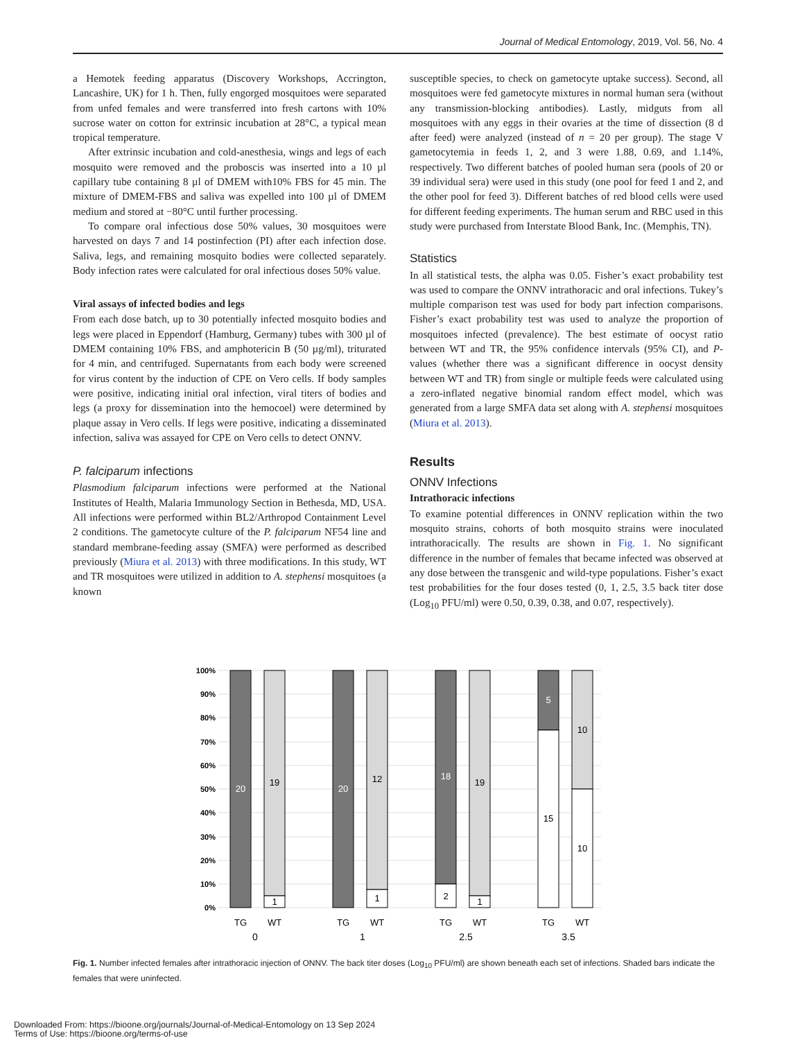Journal of Medical Entomology, 2019, Vol. 56, No. 4
a Hemotek feeding apparatus (Discovery Workshops, Accrington, Lancashire, UK) for 1 h. Then, fully engorged mosquitoes were separated from unfed females and were transferred into fresh cartons with 10% sucrose water on cotton for extrinsic incubation at 28°C, a typical mean tropical temperature.
After extrinsic incubation and cold-anesthesia, wings and legs of each mosquito were removed and the proboscis was inserted into a 10 µl capillary tube containing 8 µl of DMEM with10% FBS for 45 min. The mixture of DMEM-FBS and saliva was expelled into 100 µl of DMEM medium and stored at −80°C until further processing.
To compare oral infectious dose 50% values, 30 mosquitoes were harvested on days 7 and 14 postinfection (PI) after each infection dose. Saliva, legs, and remaining mosquito bodies were collected separately. Body infection rates were calculated for oral infectious doses 50% value.
Viral assays of infected bodies and legs
From each dose batch, up to 30 potentially infected mosquito bodies and legs were placed in Eppendorf (Hamburg, Germany) tubes with 300 µl of DMEM containing 10% FBS, and amphotericin B (50 µg/ml), triturated for 4 min, and centrifuged. Supernatants from each body were screened for virus content by the induction of CPE on Vero cells. If body samples were positive, indicating initial oral infection, viral titers of bodies and legs (a proxy for dissemination into the hemocoel) were determined by plaque assay in Vero cells. If legs were positive, indicating a disseminated infection, saliva was assayed for CPE on Vero cells to detect ONNV.
P. falciparum infections
Plasmodium falciparum infections were performed at the National Institutes of Health, Malaria Immunology Section in Bethesda, MD, USA. All infections were performed within BL2/Arthropod Containment Level 2 conditions. The gametocyte culture of the P. falciparum NF54 line and standard membrane-feeding assay (SMFA) were performed as described previously (Miura et al. 2013) with three modifications. In this study, WT and TR mosquitoes were utilized in addition to A. stephensi mosquitoes (a known
susceptible species, to check on gametocyte uptake success). Second, all mosquitoes were fed gametocyte mixtures in normal human sera (without any transmission-blocking antibodies). Lastly, midguts from all mosquitoes with any eggs in their ovaries at the time of dissection (8 d after feed) were analyzed (instead of n = 20 per group). The stage V gametocytemia in feeds 1, 2, and 3 were 1.88, 0.69, and 1.14%, respectively. Two different batches of pooled human sera (pools of 20 or 39 individual sera) were used in this study (one pool for feed 1 and 2, and the other pool for feed 3). Different batches of red blood cells were used for different feeding experiments. The human serum and RBC used in this study were purchased from Interstate Blood Bank, Inc. (Memphis, TN).
Statistics
In all statistical tests, the alpha was 0.05. Fisher’s exact probability test was used to compare the ONNV intrathoracic and oral infections. Tukey’s multiple comparison test was used for body part infection comparisons. Fisher’s exact probability test was used to analyze the proportion of mosquitoes infected (prevalence). The best estimate of oocyst ratio between WT and TR, the 95% confidence intervals (95% CI), and P-values (whether there was a significant difference in oocyst density between WT and TR) from single or multiple feeds were calculated using a zero-inflated negative binomial random effect model, which was generated from a large SMFA data set along with A. stephensi mosquitoes (Miura et al. 2013).
Results
ONNV Infections
Intrathoracic infections
To examine potential differences in ONNV replication within the two mosquito strains, cohorts of both mosquito strains were inoculated intrathoracically. The results are shown in Fig. 1. No significant difference in the number of females that became infected was observed at any dose between the transgenic and wild-type populations. Fisher’s exact test probabilities for the four doses tested (0, 1, 2.5, 3.5 back titer dose (Log<sub>10</sub> PFU/ml) were 0.50, 0.39, 0.38, and 0.07, respectively).
100%
90%
80%
70%
60%
50%
40%
30%
20%
10%
0%
20
19
1
20
12
1
18
2
19
1
5
15
10
10
TG
WT
TG
WT
TG
WT
TG
WT
0
1
2.5
3.5
Fig. 1. Number infected females after intrathoracic injection of ONNV. The back titer doses (Log<sub>10</sub> PFU/ml) are shown beneath each set of infections. Shaded bars indicate the females that were uninfected.
Downloaded From: https://bioone.org/journals/Journal-of-Medical-Entomology on 13 Sep 2024
Terms of Use: https://bioone.org/terms-of-use